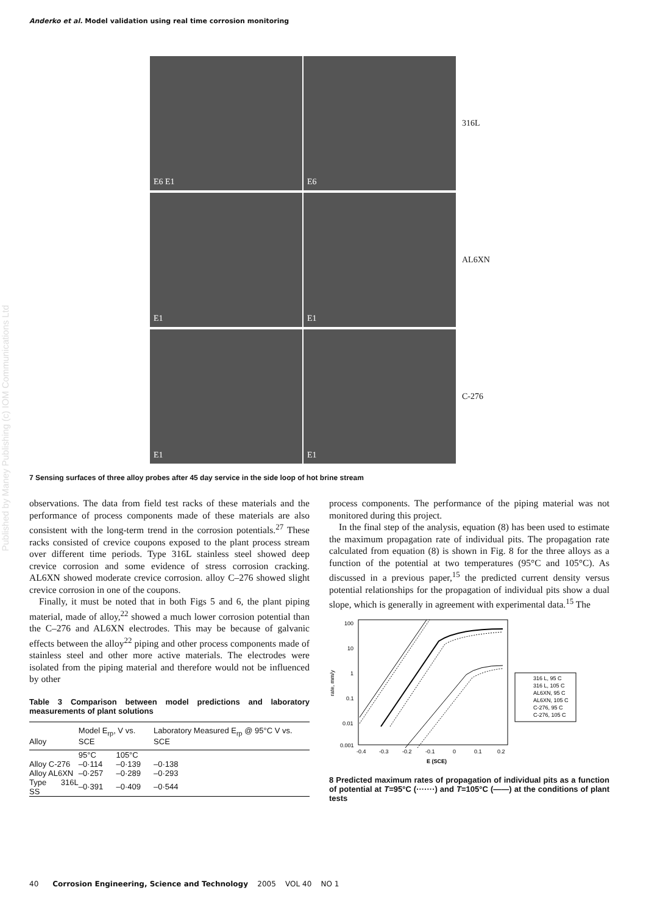Anderko et al. Model validation using real time corrosion monitoring
Published by Maney Publishing (c) IOM Communications Ltd
E6 E1 E6
316L
E1 E1
AL6XN
E1 E1
C-276
7 Sensing surfaces of three alloy probes after 45 day service in the side loop of hot brine stream
observations. The data from field test racks of these materials and the performance of process components made of these materials are also consistent with the long-term trend in the corrosion potentials.<sup>27</sup> These racks consisted of crevice coupons exposed to the plant process stream over different time periods. Type 316L stainless steel showed deep crevice corrosion and some evidence of stress corrosion cracking. AL6XN showed moderate crevice corrosion. alloy C–276 showed slight crevice corrosion in one of the coupons.
Finally, it must be noted that in both Figs 5 and 6, the plant piping material, made of alloy,<sup>22</sup> showed a much lower corrosion potential than the C–276 and AL6XN electrodes. This may be because of galvanic effects between the alloy<sup>22</sup> piping and other process components made of stainless steel and other more active materials. The electrodes were isolated from the piping material and therefore would not be influenced by other
Table 3 Comparison between model predictions and laboratory measurements of plant solutions
| Alloy | Model E<sub>rp</sub>, V vs. SCE | | Laboratory Measured E<sub>rp</sub> @ 95°C V vs. SCE |
| --- | --- | --- | --- |
| | 95°C | 105°C | |
| Alloy C-276 | –0·114 | –0·139 | –0·138 |
| Alloy AL6XN | –0·257 | –0·289 | –0·293 |
| Type 316L SS | –0·391 | –0·409 | –0·544 |
process components. The performance of the piping material was not monitored during this project.
In the final step of the analysis, equation (8) has been used to estimate the maximum propagation rate of individual pits. The propagation rate calculated from equation (8) is shown in Fig. 8 for the three alloys as a function of the potential at two temperatures (95°C and 105°C). As discussed in a previous paper,<sup>15</sup> the predicted current density versus potential relationships for the propagation of individual pits show a dual slope, which is generally in agreement with experimental data.<sup>15</sup> The
100
10
1
0.1
0.01
0.001
rate, mm/y
-0.4
-0.3
-0.2
-0.1
0
0.1
0.2
E (SCE)
316 L, 95 C
316 L, 105 C
AL6XN, 95 C
AL6XN, 105 C
C-276, 95 C
C-276, 105 C
8 Predicted maximum rates of propagation of individual pits as a function of potential at T=95°C (·······) and T=105°C (——) at the conditions of plant tests
40 Corrosion Engineering, Science and Technology 2005 VOL 40 NO 1